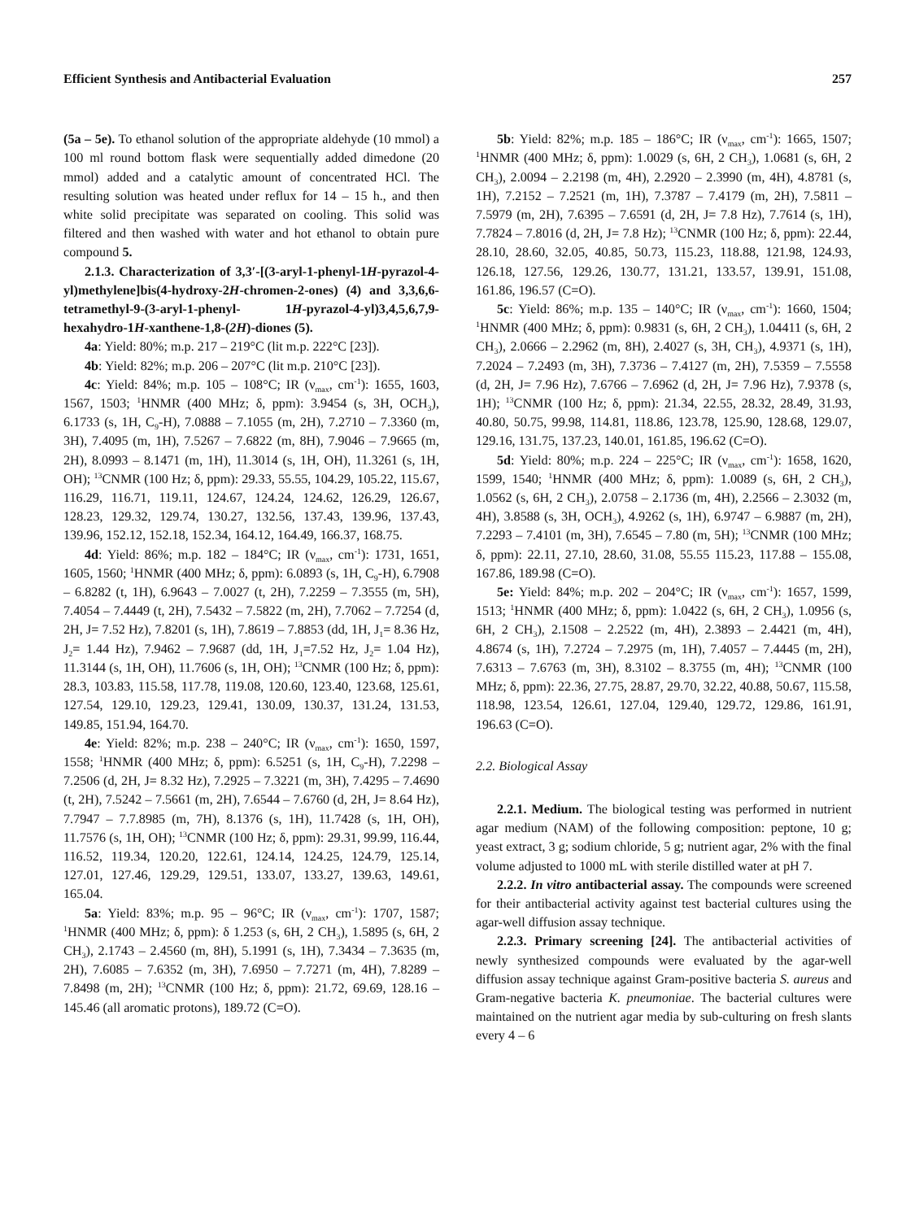Efficient Synthesis and Antibacterial Evaluation 257
(5a – 5e). To ethanol solution of the appropriate aldehyde (10 mmol) a 100 ml round bottom flask were sequentially added dimedone (20 mmol) added and a catalytic amount of concentrated HCl. The resulting solution was heated under reflux for 14 – 15 h., and then white solid precipitate was separated on cooling. This solid was filtered and then washed with water and hot ethanol to obtain pure compound 5.
2.1.3. Characterization of 3,3′-[(3-aryl-1-phenyl-1H-pyrazol-4-yl)methylene]bis(4-hydroxy-2H-chromen-2-ones) (4) and 3,3,6,6-tetramethyl-9-(3-aryl-1-phenyl- 1H-pyrazol-4-yl)3,4,5,6,7,9-hexahydro-1H-xanthene-1,8-(2H)-diones (5).
4a: Yield: 80%; m.p. 217 – 219°C (lit m.p. 222°C [23]).
4b: Yield: 82%; m.p. 206 – 207°C (lit m.p. 210°C [23]).
4c: Yield: 84%; m.p. 105 – 108°C; IR (ν<sub>max</sub>, cm<sup>-1</sup>): 1655, 1603, 1567, 1503; <sup>1</sup>HNMR (400 MHz; δ, ppm): 3.9454 (s, 3H, OCH<sub>3</sub>), 6.1733 (s, 1H, C<sub>9</sub>-H), 7.0888 – 7.1055 (m, 2H), 7.2710 – 7.3360 (m, 3H), 7.4095 (m, 1H), 7.5267 – 7.6822 (m, 8H), 7.9046 – 7.9665 (m, 2H), 8.0993 – 8.1471 (m, 1H), 11.3014 (s, 1H, OH), 11.3261 (s, 1H, OH); <sup>13</sup>CNMR (100 Hz; δ, ppm): 29.33, 55.55, 104.29, 105.22, 115.67, 116.29, 116.71, 119.11, 124.67, 124.24, 124.62, 126.29, 126.67, 128.23, 129.32, 129.74, 130.27, 132.56, 137.43, 139.96, 137.43, 139.96, 152.12, 152.18, 152.34, 164.12, 164.49, 166.37, 168.75.
4d: Yield: 86%; m.p. 182 – 184°C; IR (ν<sub>max</sub>, cm<sup>-1</sup>): 1731, 1651, 1605, 1560; <sup>1</sup>HNMR (400 MHz; δ, ppm): 6.0893 (s, 1H, C<sub>9</sub>-H), 6.7908 – 6.8282 (t, 1H), 6.9643 – 7.0027 (t, 2H), 7.2259 – 7.3555 (m, 5H), 7.4054 – 7.4449 (t, 2H), 7.5432 – 7.5822 (m, 2H), 7.7062 – 7.7254 (d, 2H, J= 7.52 Hz), 7.8201 (s, 1H), 7.8619 – 7.8853 (dd, 1H, J<sub>1</sub>= 8.36 Hz, J<sub>2</sub>= 1.44 Hz), 7.9462 – 7.9687 (dd, 1H, J<sub>1</sub>=7.52 Hz, J<sub>2</sub>= 1.04 Hz), 11.3144 (s, 1H, OH), 11.7606 (s, 1H, OH); <sup>13</sup>CNMR (100 Hz; δ, ppm): 28.3, 103.83, 115.58, 117.78, 119.08, 120.60, 123.40, 123.68, 125.61, 127.54, 129.10, 129.23, 129.41, 130.09, 130.37, 131.24, 131.53, 149.85, 151.94, 164.70.
4e: Yield: 82%; m.p. 238 – 240°C; IR (ν<sub>max</sub>, cm<sup>-1</sup>): 1650, 1597, 1558; <sup>1</sup>HNMR (400 MHz; δ, ppm): 6.5251 (s, 1H, C<sub>9</sub>-H), 7.2298 – 7.2506 (d, 2H, J= 8.32 Hz), 7.2925 – 7.3221 (m, 3H), 7.4295 – 7.4690 (t, 2H), 7.5242 – 7.5661 (m, 2H), 7.6544 – 7.6760 (d, 2H, J= 8.64 Hz), 7.7947 – 7.7.8985 (m, 7H), 8.1376 (s, 1H), 11.7428 (s, 1H, OH), 11.7576 (s, 1H, OH); <sup>13</sup>CNMR (100 Hz; δ, ppm): 29.31, 99.99, 116.44, 116.52, 119.34, 120.20, 122.61, 124.14, 124.25, 124.79, 125.14, 127.01, 127.46, 129.29, 129.51, 133.07, 133.27, 139.63, 149.61, 165.04.
5a: Yield: 83%; m.p. 95 – 96°C; IR (ν<sub>max</sub>, cm<sup>-1</sup>): 1707, 1587; <sup>1</sup>HNMR (400 MHz; δ, ppm): δ 1.253 (s, 6H, 2 CH<sub>3</sub>), 1.5895 (s, 6H, 2 CH<sub>3</sub>), 2.1743 – 2.4560 (m, 8H), 5.1991 (s, 1H), 7.3434 – 7.3635 (m, 2H), 7.6085 – 7.6352 (m, 3H), 7.6950 – 7.7271 (m, 4H), 7.8289 – 7.8498 (m, 2H); <sup>13</sup>CNMR (100 Hz; δ, ppm): 21.72, 69.69, 128.16 – 145.46 (all aromatic protons), 189.72 (C=O).
5b: Yield: 82%; m.p. 185 – 186°C; IR (ν<sub>max</sub>, cm<sup>-1</sup>): 1665, 1507; <sup>1</sup>HNMR (400 MHz; δ, ppm): 1.0029 (s, 6H, 2 CH<sub>3</sub>), 1.0681 (s, 6H, 2 CH<sub>3</sub>), 2.0094 – 2.2198 (m, 4H), 2.2920 – 2.3990 (m, 4H), 4.8781 (s, 1H), 7.2152 – 7.2521 (m, 1H), 7.3787 – 7.4179 (m, 2H), 7.5811 – 7.5979 (m, 2H), 7.6395 – 7.6591 (d, 2H, J= 7.8 Hz), 7.7614 (s, 1H), 7.7824 – 7.8016 (d, 2H, J= 7.8 Hz); <sup>13</sup>CNMR (100 Hz; δ, ppm): 22.44, 28.10, 28.60, 32.05, 40.85, 50.73, 115.23, 118.88, 121.98, 124.93, 126.18, 127.56, 129.26, 130.77, 131.21, 133.57, 139.91, 151.08, 161.86, 196.57 (C=O).
5c: Yield: 86%; m.p. 135 – 140°C; IR (ν<sub>max</sub>, cm<sup>-1</sup>): 1660, 1504; <sup>1</sup>HNMR (400 MHz; δ, ppm): 0.9831 (s, 6H, 2 CH<sub>3</sub>), 1.04411 (s, 6H, 2 CH<sub>3</sub>), 2.0666 – 2.2962 (m, 8H), 2.4027 (s, 3H, CH<sub>3</sub>), 4.9371 (s, 1H), 7.2024 – 7.2493 (m, 3H), 7.3736 – 7.4127 (m, 2H), 7.5359 – 7.5558 (d, 2H, J= 7.96 Hz), 7.6766 – 7.6962 (d, 2H, J= 7.96 Hz), 7.9378 (s, 1H); <sup>13</sup>CNMR (100 Hz; δ, ppm): 21.34, 22.55, 28.32, 28.49, 31.93, 40.80, 50.75, 99.98, 114.81, 118.86, 123.78, 125.90, 128.68, 129.07, 129.16, 131.75, 137.23, 140.01, 161.85, 196.62 (C=O).
5d: Yield: 80%; m.p. 224 – 225°C; IR (ν<sub>max</sub>, cm<sup>-1</sup>): 1658, 1620, 1599, 1540; <sup>1</sup>HNMR (400 MHz; δ, ppm): 1.0089 (s, 6H, 2 CH<sub>3</sub>), 1.0562 (s, 6H, 2 CH<sub>3</sub>), 2.0758 – 2.1736 (m, 4H), 2.2566 – 2.3032 (m, 4H), 3.8588 (s, 3H, OCH<sub>3</sub>), 4.9262 (s, 1H), 6.9747 – 6.9887 (m, 2H), 7.2293 – 7.4101 (m, 3H), 7.6545 – 7.80 (m, 5H); <sup>13</sup>CNMR (100 MHz; δ, ppm): 22.11, 27.10, 28.60, 31.08, 55.55 115.23, 117.88 – 155.08, 167.86, 189.98 (C=O).
5e: Yield: 84%; m.p. 202 – 204°C; IR (ν<sub>max</sub>, cm<sup>-1</sup>): 1657, 1599, 1513; <sup>1</sup>HNMR (400 MHz; δ, ppm): 1.0422 (s, 6H, 2 CH<sub>3</sub>), 1.0956 (s, 6H, 2 CH<sub>3</sub>), 2.1508 – 2.2522 (m, 4H), 2.3893 – 2.4421 (m, 4H), 4.8674 (s, 1H), 7.2724 – 7.2975 (m, 1H), 7.4057 – 7.4445 (m, 2H), 7.6313 – 7.6763 (m, 3H), 8.3102 – 8.3755 (m, 4H); <sup>13</sup>CNMR (100 MHz; δ, ppm): 22.36, 27.75, 28.87, 29.70, 32.22, 40.88, 50.67, 115.58, 118.98, 123.54, 126.61, 127.04, 129.40, 129.72, 129.86, 161.91, 196.63 (C=O).
2.2. Biological Assay
2.2.1. Medium. The biological testing was performed in nutrient agar medium (NAM) of the following composition: peptone, 10 g; yeast extract, 3 g; sodium chloride, 5 g; nutrient agar, 2% with the final volume adjusted to 1000 mL with sterile distilled water at pH 7.
2.2.2. In vitro antibacterial assay. The compounds were screened for their antibacterial activity against test bacterial cultures using the agar-well diffusion assay technique.
2.2.3. Primary screening [24]. The antibacterial activities of newly synthesized compounds were evaluated by the agar-well diffusion assay technique against Gram-positive bacteria S. aureus and Gram-negative bacteria K. pneumoniae. The bacterial cultures were maintained on the nutrient agar media by sub-culturing on fresh slants every 4 – 6